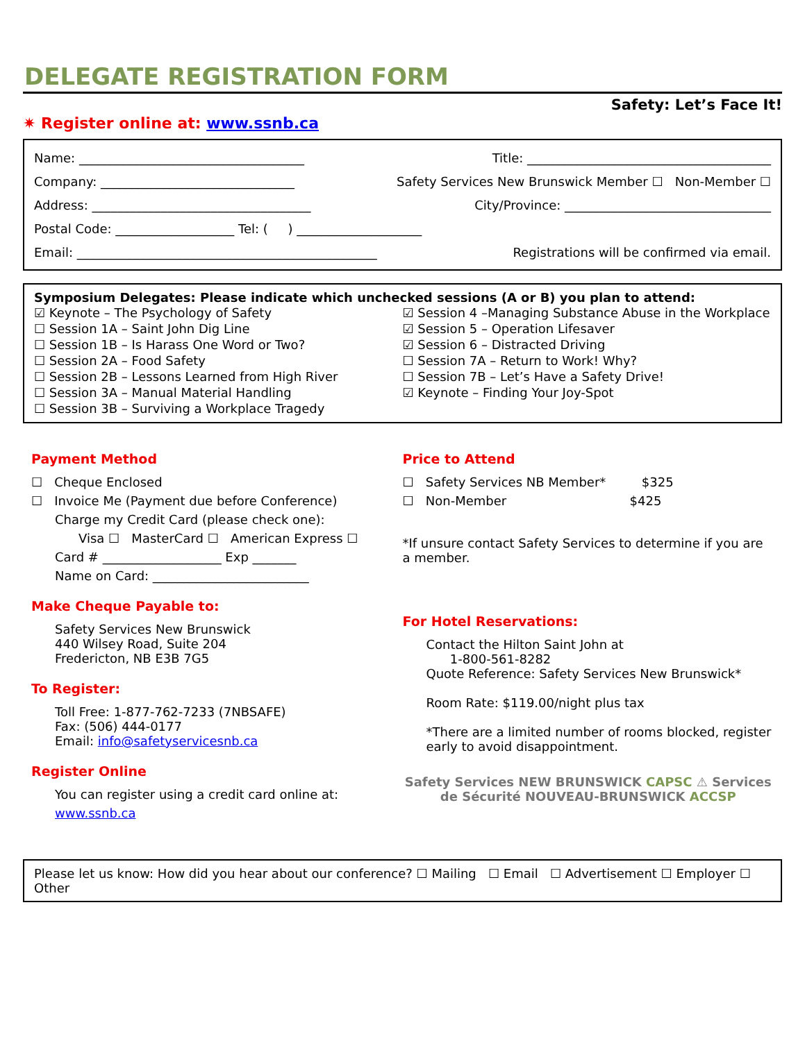DELEGATE REGISTRATION FORM
Safety: Let’s Face It!
✷ Register online at: www.ssnb.ca
Name: ____________________________________ Title: _______________________________________
Company: _______________________________ Safety Services New Brunswick Member ☐ Non-Member ☐
Address: ___________________________________ City/Province: _________________________________
Postal Code: ___________________ Tel: ( ) ____________________
Email: ________________________________________________ Registrations will be confirmed via email.
Symposium Delegates: Please indicate which unchecked sessions (A or B) you plan to attend:
☑ Keynote – The Psychology of Safety
☐ Session 1A – Saint John Dig Line
☐ Session 1B – Is Harass One Word or Two?
☐ Session 2A – Food Safety
☐ Session 2B – Lessons Learned from High River
☐ Session 3A – Manual Material Handling
☐ Session 3B – Surviving a Workplace Tragedy
☑ Session 4 –Managing Substance Abuse in the Workplace
☑ Session 5 – Operation Lifesaver
☑ Session 6 – Distracted Driving
☐ Session 7A – Return to Work! Why?
☐ Session 7B – Let’s Have a Safety Drive!
☑ Keynote – Finding Your Joy-Spot
Payment Method
☐ Cheque Enclosed
☐ Invoice Me (Payment due before Conference)
Charge my Credit Card (please check one):
Visa ☐ MasterCard ☐ American Express ☐
Card # ___________________ Exp _______
Name on Card: _________________________
Make Cheque Payable to:
Safety Services New Brunswick
440 Wilsey Road, Suite 204
Fredericton, NB E3B 7G5
To Register:
Toll Free: 1-877-762-7233 (7NBSAFE)
Fax: (506) 444-0177
Email: info@safetyservicesnb.ca
Register Online
You can register using a credit card online at:
www.ssnb.ca
Price to Attend
☐ Safety Services NB Member* $325
☐ Non-Member $425
*If unsure contact Safety Services to determine if you are a member.
For Hotel Reservations:
Contact the Hilton Saint John at
1-800-561-8282
Quote Reference: Safety Services New Brunswick*
Room Rate: $119.00/night plus tax
*There are a limited number of rooms blocked, register early to avoid disappointment.
Safety Services NEW BRUNSWICK CAPSC ⚠ Services de Sécurité NOUVEAU-BRUNSWICK ACCSP
Please let us know: How did you hear about our conference? ☐ Mailing ☐ Email ☐ Advertisement ☐ Employer ☐ Other